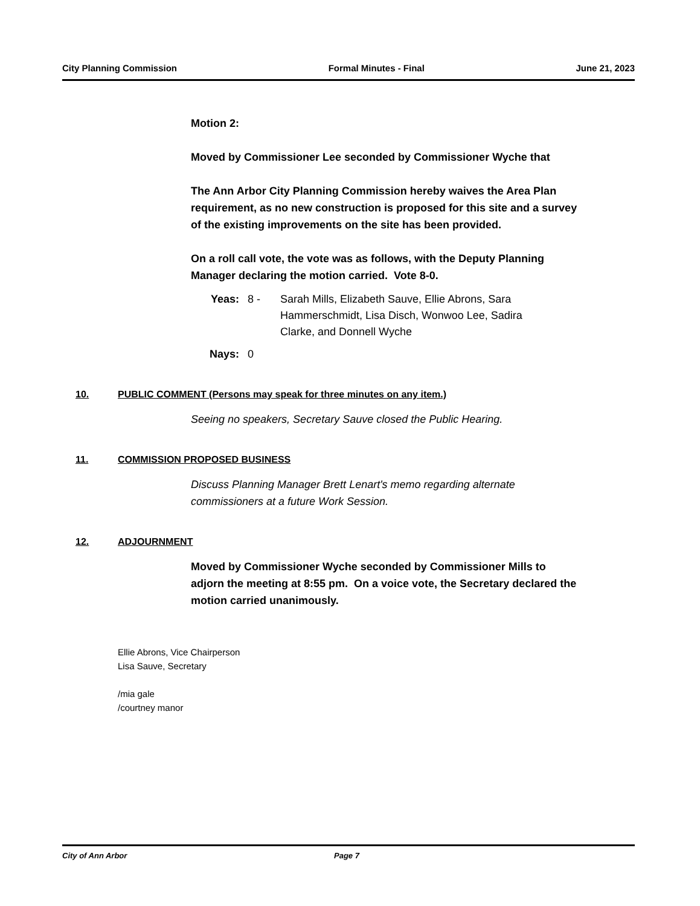City Planning Commission Formal Minutes - Final June 21, 2023
Motion 2:
Moved by Commissioner Lee seconded by Commissioner Wyche that
The Ann Arbor City Planning Commission hereby waives the Area Plan requirement, as no new construction is proposed for this site and a survey of the existing improvements on the site has been provided.
On a roll call vote, the vote was as follows, with the Deputy Planning Manager declaring the motion carried. Vote 8-0.
Yeas: 8 - Sarah Mills, Elizabeth Sauve, Ellie Abrons, Sara Hammerschmidt, Lisa Disch, Wonwoo Lee, Sadira Clarke, and Donnell Wyche
Nays: 0
10. PUBLIC COMMENT (Persons may speak for three minutes on any item.)
Seeing no speakers, Secretary Sauve closed the Public Hearing.
11. COMMISSION PROPOSED BUSINESS
Discuss Planning Manager Brett Lenart's memo regarding alternate commissioners at a future Work Session.
12. ADJOURNMENT
Moved by Commissioner Wyche seconded by Commissioner Mills to adjorn the meeting at 8:55 pm. On a voice vote, the Secretary declared the motion carried unanimously.
Ellie Abrons, Vice Chairperson
Lisa Sauve, Secretary
/mia gale
/courtney manor
City of Ann Arbor Page 7